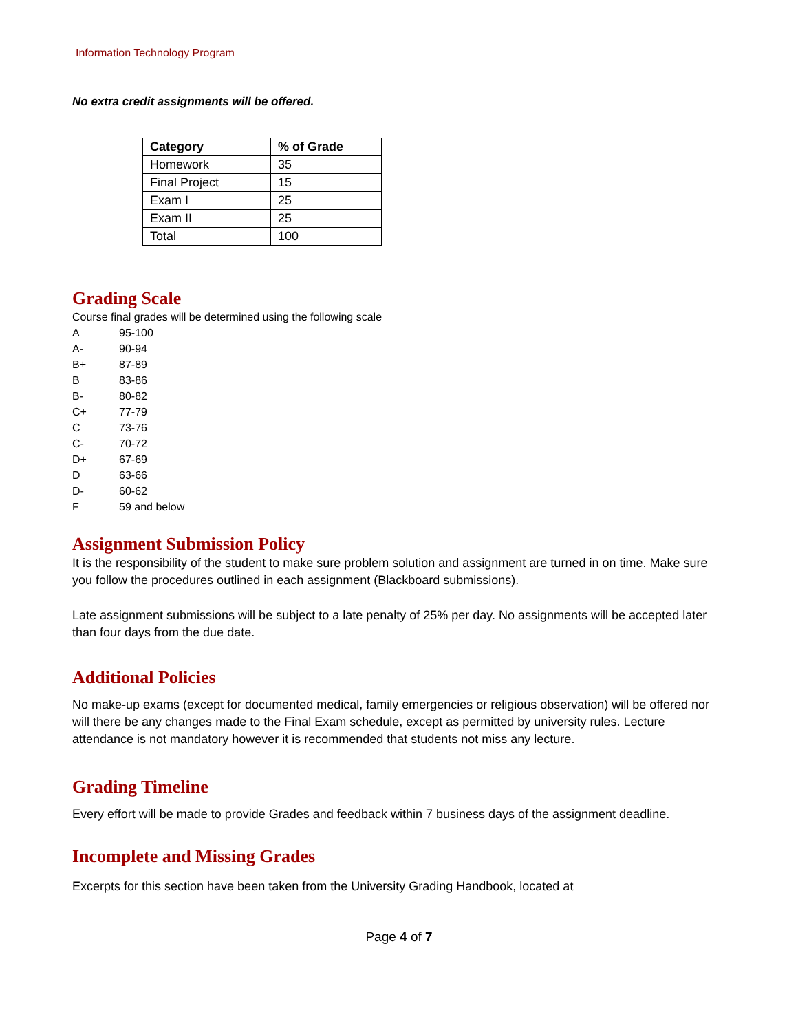Information Technology Program
No extra credit assignments will be offered.
| Category | % of Grade |
| --- | --- |
| Homework | 35 |
| Final Project | 15 |
| Exam I | 25 |
| Exam II | 25 |
| Total | 100 |
Grading Scale
Course final grades will be determined using the following scale
A 95-100
A- 90-94
B+ 87-89
B 83-86
B- 80-82
C+ 77-79
C 73-76
C- 70-72
D+ 67-69
D 63-66
D- 60-62
F 59 and below
Assignment Submission Policy
It is the responsibility of the student to make sure problem solution and assignment are turned in on time. Make sure you follow the procedures outlined in each assignment (Blackboard submissions).
Late assignment submissions will be subject to a late penalty of 25% per day. No assignments will be accepted later than four days from the due date.
Additional Policies
No make-up exams (except for documented medical, family emergencies or religious observation) will be offered nor will there be any changes made to the Final Exam schedule, except as permitted by university rules. Lecture attendance is not mandatory however it is recommended that students not miss any lecture.
Grading Timeline
Every effort will be made to provide Grades and feedback within 7 business days of the assignment deadline.
Incomplete and Missing Grades
Excerpts for this section have been taken from the University Grading Handbook, located at
Page 4 of 7